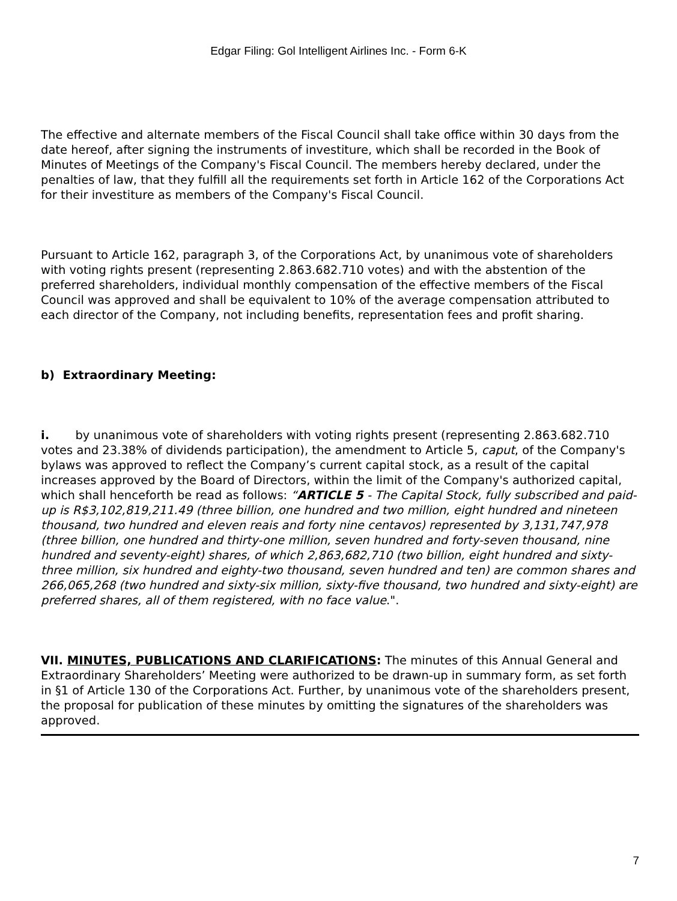Edgar Filing: Gol Intelligent Airlines Inc. - Form 6-K
The effective and alternate members of the Fiscal Council shall take office within 30 days from the date hereof, after signing the instruments of investiture, which shall be recorded in the Book of Minutes of Meetings of the Company's Fiscal Council. The members hereby declared, under the penalties of law, that they fulfill all the requirements set forth in Article 162 of the Corporations Act for their investiture as members of the Company's Fiscal Council.
Pursuant to Article 162, paragraph 3, of the Corporations Act, by unanimous vote of shareholders with voting rights present (representing 2.863.682.710 votes) and with the abstention of the preferred shareholders, individual monthly compensation of the effective members of the Fiscal Council was approved and shall be equivalent to 10% of the average compensation attributed to each director of the Company, not including benefits, representation fees and profit sharing.
b) Extraordinary Meeting:
i. by unanimous vote of shareholders with voting rights present (representing 2.863.682.710 votes and 23.38% of dividends participation), the amendment to Article 5, caput, of the Company's bylaws was approved to reflect the Company’s current capital stock, as a result of the capital increases approved by the Board of Directors, within the limit of the Company's authorized capital, which shall henceforth be read as follows: “ARTICLE 5 - The Capital Stock, fully subscribed and paid-up is R$3,102,819,211.49 (three billion, one hundred and two million, eight hundred and nineteen thousand, two hundred and eleven reais and forty nine centavos) represented by 3,131,747,978 (three billion, one hundred and thirty-one million, seven hundred and forty-seven thousand, nine hundred and seventy-eight) shares, of which 2,863,682,710 (two billion, eight hundred and sixty-three million, six hundred and eighty-two thousand, seven hundred and ten) are common shares and 266,065,268 (two hundred and sixty-six million, sixty-five thousand, two hundred and sixty-eight) are preferred shares, all of them registered, with no face value.".
VII. MINUTES, PUBLICATIONS AND CLARIFICATIONS: The minutes of this Annual General and Extraordinary Shareholders’ Meeting were authorized to be drawn-up in summary form, as set forth in §1 of Article 130 of the Corporations Act. Further, by unanimous vote of the shareholders present, the proposal for publication of these minutes by omitting the signatures of the shareholders was approved.
7